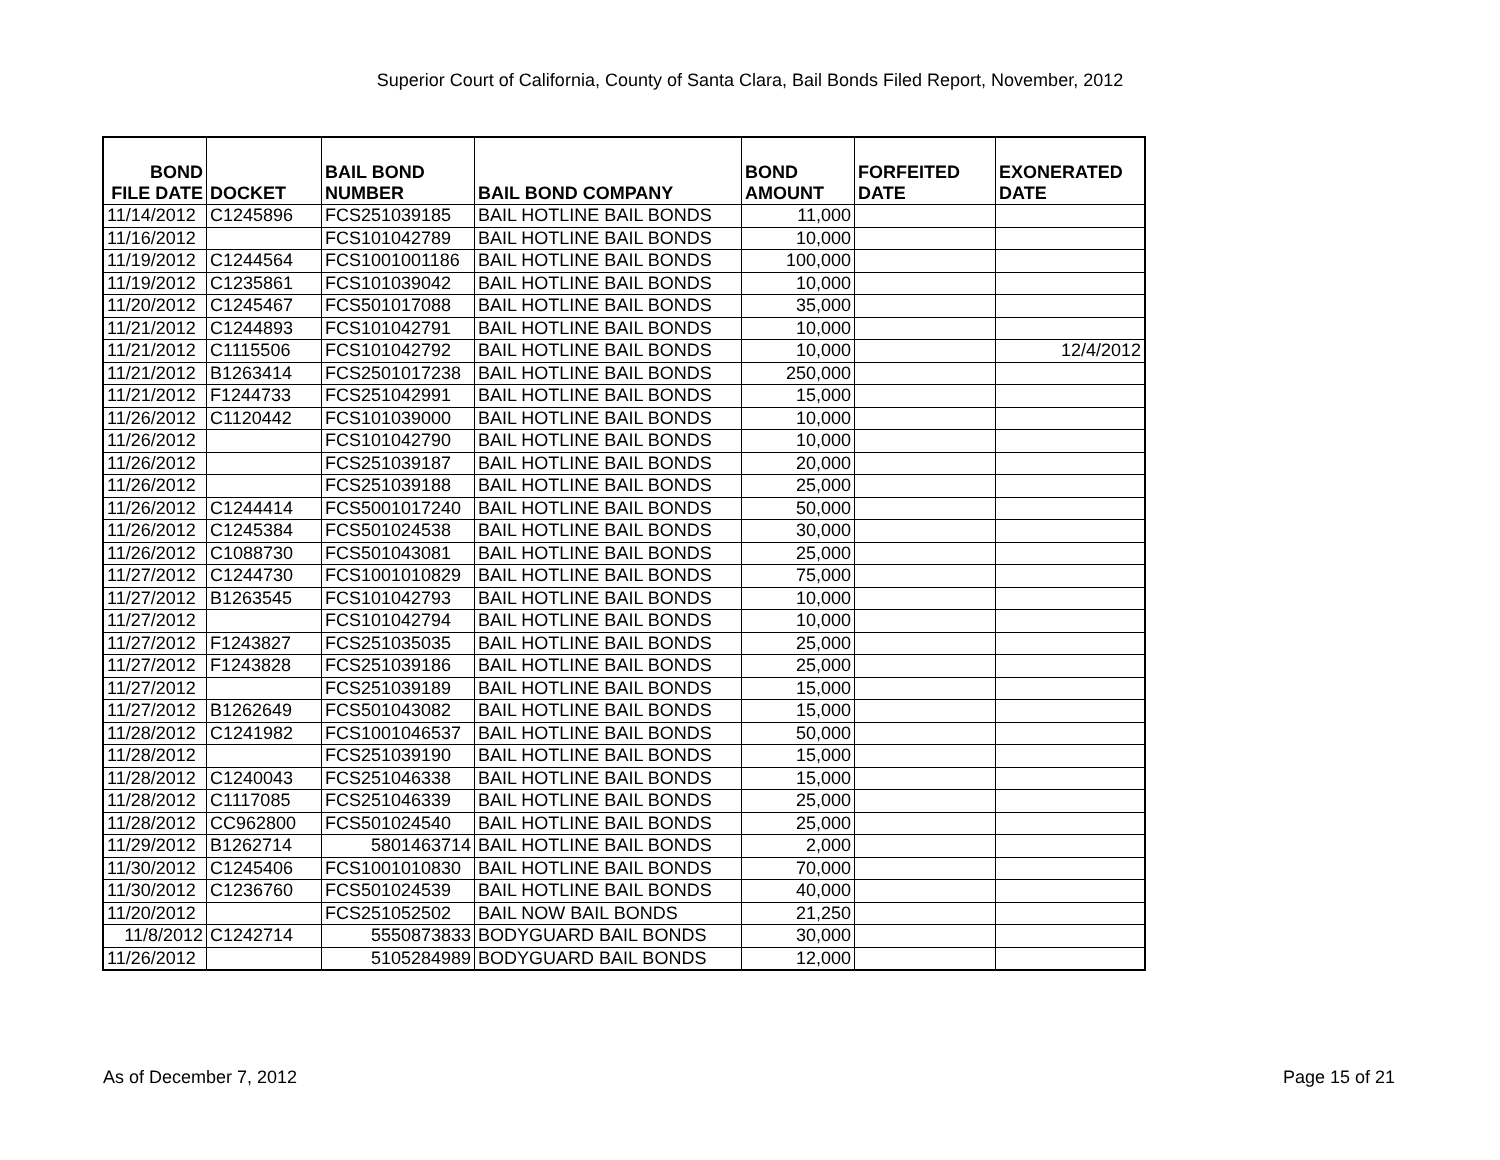Superior Court of California, County of Santa Clara, Bail Bonds Filed Report, November, 2012
| BOND FILE DATE | DOCKET | BAIL BOND NUMBER | BAIL BOND COMPANY | BOND AMOUNT | FORFEITED DATE | EXONERATED DATE |
| --- | --- | --- | --- | --- | --- | --- |
| 11/14/2012 | C1245896 | FCS251039185 | BAIL HOTLINE BAIL BONDS | 11,000 | | |
| 11/16/2012 | | FCS101042789 | BAIL HOTLINE BAIL BONDS | 10,000 | | |
| 11/19/2012 | C1244564 | FCS1001001186 | BAIL HOTLINE BAIL BONDS | 100,000 | | |
| 11/19/2012 | C1235861 | FCS101039042 | BAIL HOTLINE BAIL BONDS | 10,000 | | |
| 11/20/2012 | C1245467 | FCS501017088 | BAIL HOTLINE BAIL BONDS | 35,000 | | |
| 11/21/2012 | C1244893 | FCS101042791 | BAIL HOTLINE BAIL BONDS | 10,000 | | |
| 11/21/2012 | C1115506 | FCS101042792 | BAIL HOTLINE BAIL BONDS | 10,000 | | 12/4/2012 |
| 11/21/2012 | B1263414 | FCS2501017238 | BAIL HOTLINE BAIL BONDS | 250,000 | | |
| 11/21/2012 | F1244733 | FCS251042991 | BAIL HOTLINE BAIL BONDS | 15,000 | | |
| 11/26/2012 | C1120442 | FCS101039000 | BAIL HOTLINE BAIL BONDS | 10,000 | | |
| 11/26/2012 | | FCS101042790 | BAIL HOTLINE BAIL BONDS | 10,000 | | |
| 11/26/2012 | | FCS251039187 | BAIL HOTLINE BAIL BONDS | 20,000 | | |
| 11/26/2012 | | FCS251039188 | BAIL HOTLINE BAIL BONDS | 25,000 | | |
| 11/26/2012 | C1244414 | FCS5001017240 | BAIL HOTLINE BAIL BONDS | 50,000 | | |
| 11/26/2012 | C1245384 | FCS501024538 | BAIL HOTLINE BAIL BONDS | 30,000 | | |
| 11/26/2012 | C1088730 | FCS501043081 | BAIL HOTLINE BAIL BONDS | 25,000 | | |
| 11/27/2012 | C1244730 | FCS1001010829 | BAIL HOTLINE BAIL BONDS | 75,000 | | |
| 11/27/2012 | B1263545 | FCS101042793 | BAIL HOTLINE BAIL BONDS | 10,000 | | |
| 11/27/2012 | | FCS101042794 | BAIL HOTLINE BAIL BONDS | 10,000 | | |
| 11/27/2012 | F1243827 | FCS251035035 | BAIL HOTLINE BAIL BONDS | 25,000 | | |
| 11/27/2012 | F1243828 | FCS251039186 | BAIL HOTLINE BAIL BONDS | 25,000 | | |
| 11/27/2012 | | FCS251039189 | BAIL HOTLINE BAIL BONDS | 15,000 | | |
| 11/27/2012 | B1262649 | FCS501043082 | BAIL HOTLINE BAIL BONDS | 15,000 | | |
| 11/28/2012 | C1241982 | FCS1001046537 | BAIL HOTLINE BAIL BONDS | 50,000 | | |
| 11/28/2012 | | FCS251039190 | BAIL HOTLINE BAIL BONDS | 15,000 | | |
| 11/28/2012 | C1240043 | FCS251046338 | BAIL HOTLINE BAIL BONDS | 15,000 | | |
| 11/28/2012 | C1117085 | FCS251046339 | BAIL HOTLINE BAIL BONDS | 25,000 | | |
| 11/28/2012 | CC962800 | FCS501024540 | BAIL HOTLINE BAIL BONDS | 25,000 | | |
| 11/29/2012 | B1262714 | 5801463714 | BAIL HOTLINE BAIL BONDS | 2,000 | | |
| 11/30/2012 | C1245406 | FCS1001010830 | BAIL HOTLINE BAIL BONDS | 70,000 | | |
| 11/30/2012 | C1236760 | FCS501024539 | BAIL HOTLINE BAIL BONDS | 40,000 | | |
| 11/20/2012 | | FCS251052502 | BAIL NOW BAIL BONDS | 21,250 | | |
| 11/8/2012 | C1242714 | 5550873833 | BODYGUARD BAIL BONDS | 30,000 | | |
| 11/26/2012 | | 5105284989 | BODYGUARD BAIL BONDS | 12,000 | | |
As of December 7, 2012 Page 15 of 21